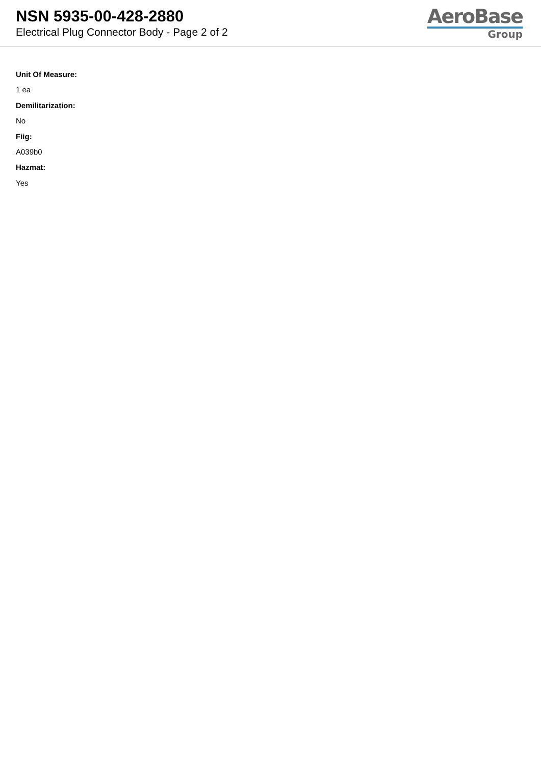NSN 5935-00-428-2880
Electrical Plug Connector Body - Page 2 of 2
AeroBase
Group
Unit Of Measure:
1 ea
Demilitarization:
No
Fiig:
A039b0
Hazmat:
Yes